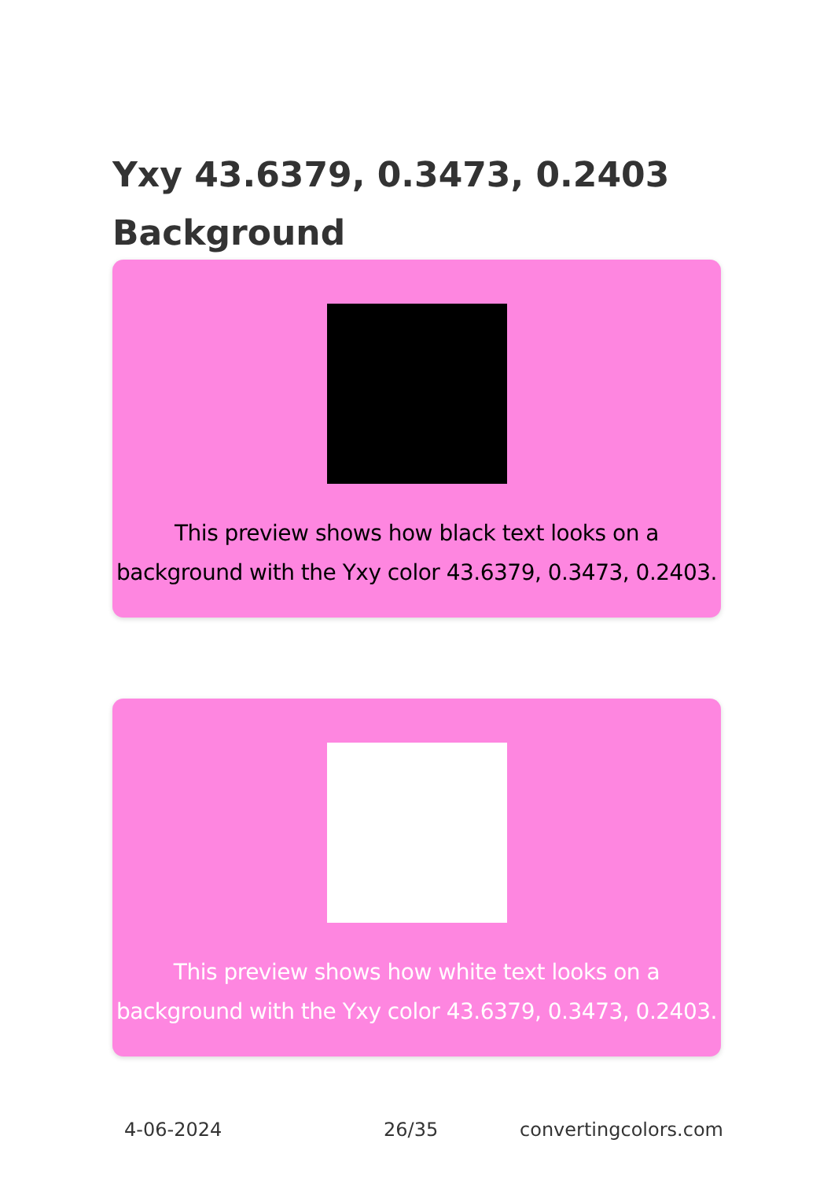Yxy 43.6379, 0.3473, 0.2403
Background
This preview shows how black text looks on a background with the Yxy color 43.6379, 0.3473, 0.2403.
This preview shows how white text looks on a background with the Yxy color 43.6379, 0.3473, 0.2403.
4-06-2024 26/35 convertingcolors.com